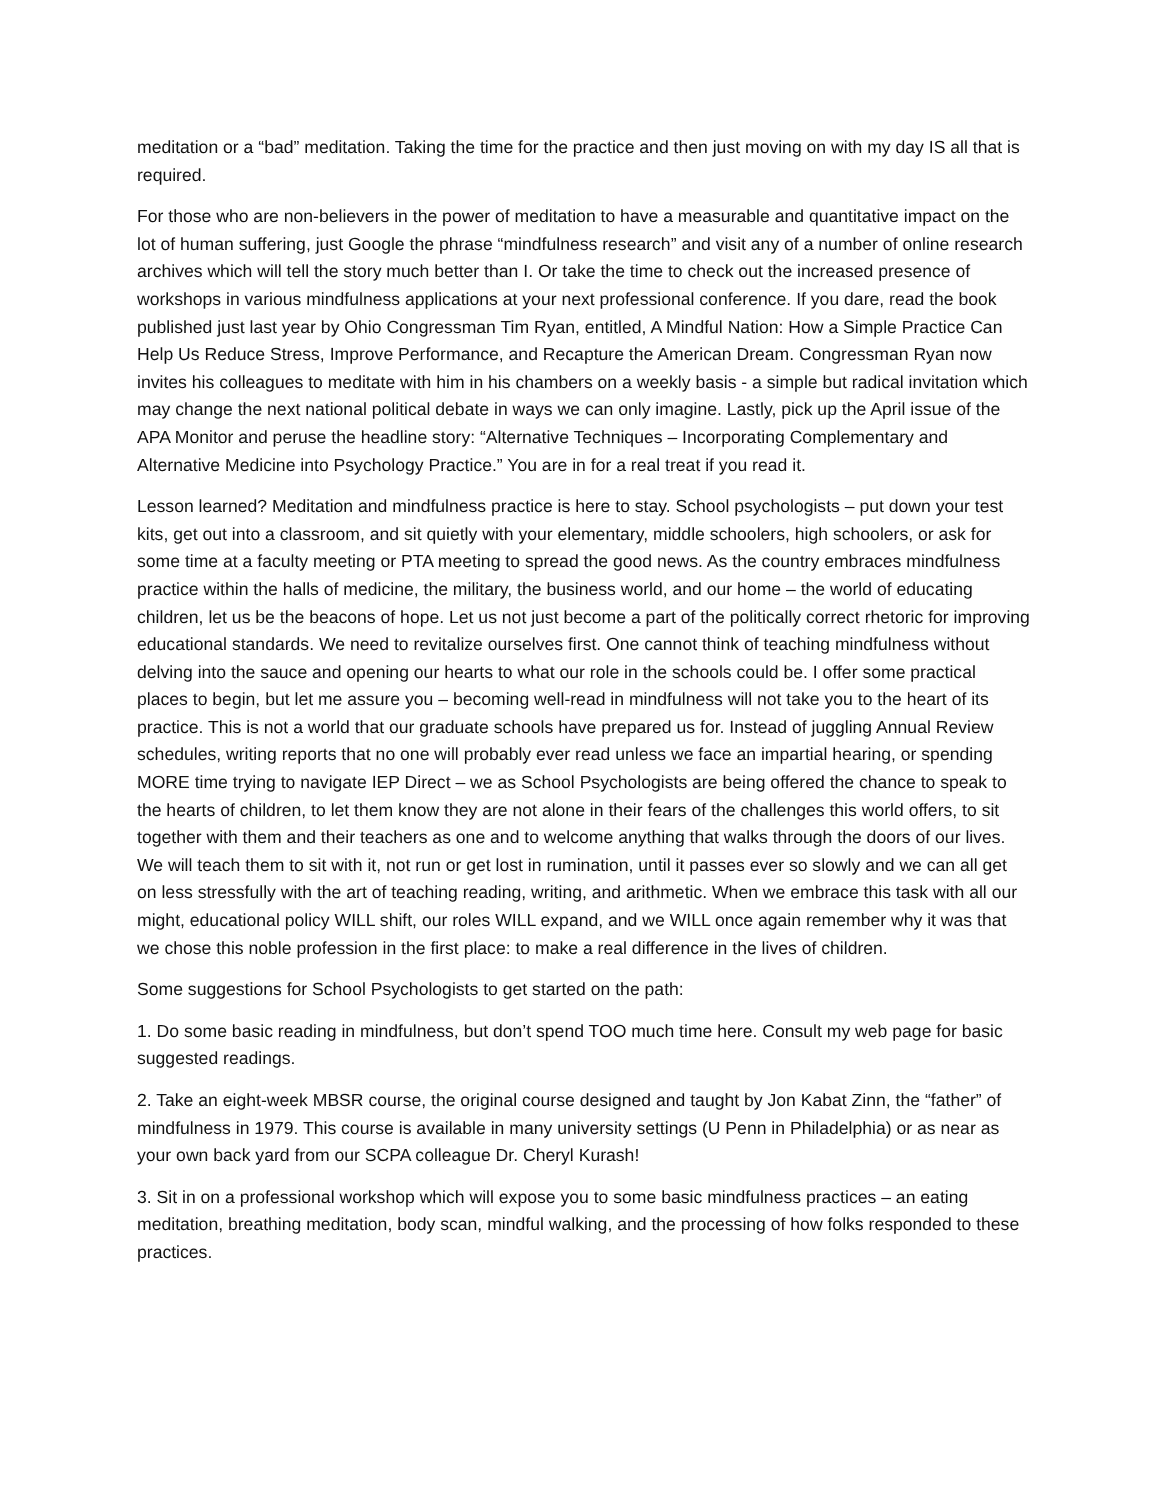meditation or a “bad” meditation. Taking the time for the practice and then just moving on with my day IS all that is required.
For those who are non-believers in the power of meditation to have a measurable and quantitative impact on the lot of human suffering, just Google the phrase “mindfulness research” and visit any of a number of online research archives which will tell the story much better than I. Or take the time to check out the increased presence of workshops in various mindfulness applications at your next professional conference. If you dare, read the book published just last year by Ohio Congressman Tim Ryan, entitled, A Mindful Nation: How a Simple Practice Can Help Us Reduce Stress, Improve Performance, and Recapture the American Dream. Congressman Ryan now invites his colleagues to meditate with him in his chambers on a weekly basis - a simple but radical invitation which may change the next national political debate in ways we can only imagine. Lastly, pick up the April issue of the APA Monitor and peruse the headline story: “Alternative Techniques – Incorporating Complementary and Alternative Medicine into Psychology Practice.” You are in for a real treat if you read it.
Lesson learned? Meditation and mindfulness practice is here to stay. School psychologists – put down your test kits, get out into a classroom, and sit quietly with your elementary, middle schoolers, high schoolers, or ask for some time at a faculty meeting or PTA meeting to spread the good news. As the country embraces mindfulness practice within the halls of medicine, the military, the business world, and our home – the world of educating children, let us be the beacons of hope. Let us not just become a part of the politically correct rhetoric for improving educational standards. We need to revitalize ourselves first. One cannot think of teaching mindfulness without delving into the sauce and opening our hearts to what our role in the schools could be. I offer some practical places to begin, but let me assure you – becoming well-read in mindfulness will not take you to the heart of its practice. This is not a world that our graduate schools have prepared us for. Instead of juggling Annual Review schedules, writing reports that no one will probably ever read unless we face an impartial hearing, or spending MORE time trying to navigate IEP Direct – we as School Psychologists are being offered the chance to speak to the hearts of children, to let them know they are not alone in their fears of the challenges this world offers, to sit together with them and their teachers as one and to welcome anything that walks through the doors of our lives. We will teach them to sit with it, not run or get lost in rumination, until it passes ever so slowly and we can all get on less stressfully with the art of teaching reading, writing, and arithmetic. When we embrace this task with all our might, educational policy WILL shift, our roles WILL expand, and we WILL once again remember why it was that we chose this noble profession in the first place: to make a real difference in the lives of children.
Some suggestions for School Psychologists to get started on the path:
1. Do some basic reading in mindfulness, but don’t spend TOO much time here. Consult my web page for basic suggested readings.
2. Take an eight-week MBSR course, the original course designed and taught by Jon Kabat Zinn, the “father” of mindfulness in 1979. This course is available in many university settings (U Penn in Philadelphia) or as near as your own back yard from our SCPA colleague Dr. Cheryl Kurash!
3. Sit in on a professional workshop which will expose you to some basic mindfulness practices – an eating meditation, breathing meditation, body scan, mindful walking, and the processing of how folks responded to these practices.